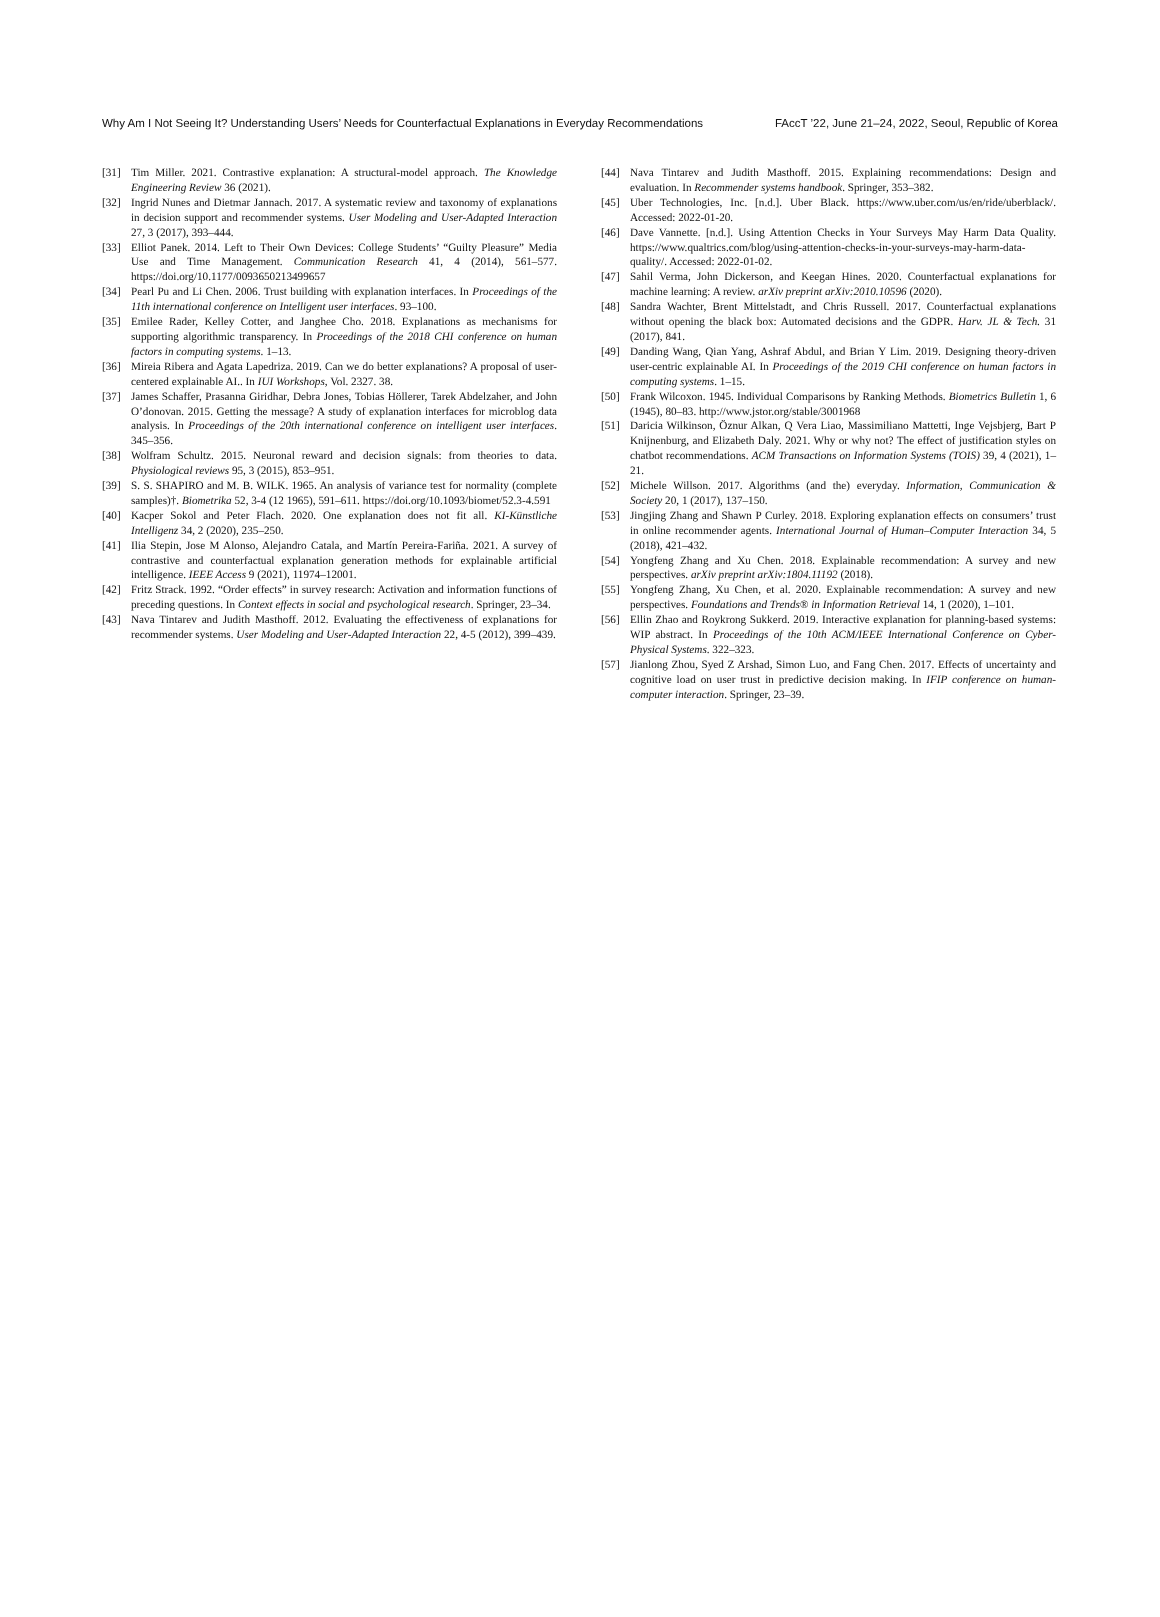Why Am I Not Seeing It? Understanding Users’ Needs for Counterfactual Explanations in Everyday Recommendations FAccT ’22, June 21–24, 2022, Seoul, Republic of Korea
[31] Tim Miller. 2021. Contrastive explanation: A structural-model approach. The Knowledge Engineering Review 36 (2021).
[32] Ingrid Nunes and Dietmar Jannach. 2017. A systematic review and taxonomy of explanations in decision support and recommender systems. User Modeling and User-Adapted Interaction 27, 3 (2017), 393–444.
[33] Elliot Panek. 2014. Left to Their Own Devices: College Students’ “Guilty Pleasure” Media Use and Time Management. Communication Research 41, 4 (2014), 561–577. https://doi.org/10.1177/0093650213499657
[34] Pearl Pu and Li Chen. 2006. Trust building with explanation interfaces. In Proceedings of the 11th international conference on Intelligent user interfaces. 93–100.
[35] Emilee Rader, Kelley Cotter, and Janghee Cho. 2018. Explanations as mechanisms for supporting algorithmic transparency. In Proceedings of the 2018 CHI conference on human factors in computing systems. 1–13.
[36] Mireia Ribera and Agata Lapedriza. 2019. Can we do better explanations? A proposal of user-centered explainable AI.. In IUI Workshops, Vol. 2327. 38.
[37] James Schaffer, Prasanna Giridhar, Debra Jones, Tobias Höllerer, Tarek Abdelzaher, and John O’donovan. 2015. Getting the message? A study of explanation interfaces for microblog data analysis. In Proceedings of the 20th international conference on intelligent user interfaces. 345–356.
[38] Wolfram Schultz. 2015. Neuronal reward and decision signals: from theories to data. Physiological reviews 95, 3 (2015), 853–951.
[39] S. S. SHAPIRO and M. B. WILK. 1965. An analysis of variance test for normality (complete samples)†. Biometrika 52, 3-4 (12 1965), 591–611. https://doi.org/10.1093/biomet/52.3-4.591
[40] Kacper Sokol and Peter Flach. 2020. One explanation does not fit all. KI-Künstliche Intelligenz 34, 2 (2020), 235–250.
[41] Ilia Stepin, Jose M Alonso, Alejandro Catala, and Martín Pereira-Fariña. 2021. A survey of contrastive and counterfactual explanation generation methods for explainable artificial intelligence. IEEE Access 9 (2021), 11974–12001.
[42] Fritz Strack. 1992. “Order effects” in survey research: Activation and information functions of preceding questions. In Context effects in social and psychological research. Springer, 23–34.
[43] Nava Tintarev and Judith Masthoff. 2012. Evaluating the effectiveness of explanations for recommender systems. User Modeling and User-Adapted Interaction 22, 4-5 (2012), 399–439.
[44] Nava Tintarev and Judith Masthoff. 2015. Explaining recommendations: Design and evaluation. In Recommender systems handbook. Springer, 353–382.
[45] Uber Technologies, Inc. [n.d.]. Uber Black. https://www.uber.com/us/en/ride/uberblack/. Accessed: 2022-01-20.
[46] Dave Vannette. [n.d.]. Using Attention Checks in Your Surveys May Harm Data Quality. https://www.qualtrics.com/blog/using-attention-checks-in-your-surveys-may-harm-data-quality/. Accessed: 2022-01-02.
[47] Sahil Verma, John Dickerson, and Keegan Hines. 2020. Counterfactual explanations for machine learning: A review. arXiv preprint arXiv:2010.10596 (2020).
[48] Sandra Wachter, Brent Mittelstadt, and Chris Russell. 2017. Counterfactual explanations without opening the black box: Automated decisions and the GDPR. Harv. JL & Tech. 31 (2017), 841.
[49] Danding Wang, Qian Yang, Ashraf Abdul, and Brian Y Lim. 2019. Designing theory-driven user-centric explainable AI. In Proceedings of the 2019 CHI conference on human factors in computing systems. 1–15.
[50] Frank Wilcoxon. 1945. Individual Comparisons by Ranking Methods. Biometrics Bulletin 1, 6 (1945), 80–83. http://www.jstor.org/stable/3001968
[51] Daricia Wilkinson, Öznur Alkan, Q Vera Liao, Massimiliano Mattetti, Inge Vejsbjerg, Bart P Knijnenburg, and Elizabeth Daly. 2021. Why or why not? The effect of justification styles on chatbot recommendations. ACM Transactions on Information Systems (TOIS) 39, 4 (2021), 1–21.
[52] Michele Willson. 2017. Algorithms (and the) everyday. Information, Communication & Society 20, 1 (2017), 137–150.
[53] Jingjing Zhang and Shawn P Curley. 2018. Exploring explanation effects on consumers’ trust in online recommender agents. International Journal of Human–Computer Interaction 34, 5 (2018), 421–432.
[54] Yongfeng Zhang and Xu Chen. 2018. Explainable recommendation: A survey and new perspectives. arXiv preprint arXiv:1804.11192 (2018).
[55] Yongfeng Zhang, Xu Chen, et al. 2020. Explainable recommendation: A survey and new perspectives. Foundations and Trends® in Information Retrieval 14, 1 (2020), 1–101.
[56] Ellin Zhao and Roykrong Sukkerd. 2019. Interactive explanation for planning-based systems: WIP abstract. In Proceedings of the 10th ACM/IEEE International Conference on Cyber-Physical Systems. 322–323.
[57] Jianlong Zhou, Syed Z Arshad, Simon Luo, and Fang Chen. 2017. Effects of uncertainty and cognitive load on user trust in predictive decision making. In IFIP conference on human-computer interaction. Springer, 23–39.